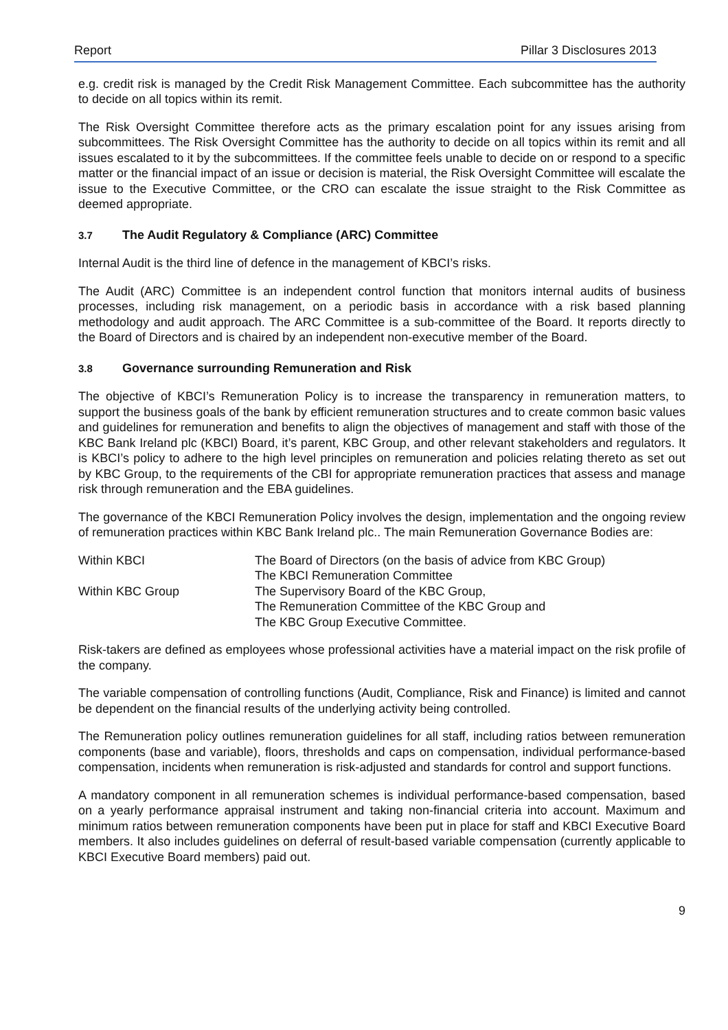Report Pillar 3 Disclosures 2013
e.g. credit risk is managed by the Credit Risk Management Committee. Each subcommittee has the authority to decide on all topics within its remit.
The Risk Oversight Committee therefore acts as the primary escalation point for any issues arising from subcommittees. The Risk Oversight Committee has the authority to decide on all topics within its remit and all issues escalated to it by the subcommittees. If the committee feels unable to decide on or respond to a specific matter or the financial impact of an issue or decision is material, the Risk Oversight Committee will escalate the issue to the Executive Committee, or the CRO can escalate the issue straight to the Risk Committee as deemed appropriate.
3.7 The Audit Regulatory & Compliance (ARC) Committee
Internal Audit is the third line of defence in the management of KBCI’s risks.
The Audit (ARC) Committee is an independent control function that monitors internal audits of business processes, including risk management, on a periodic basis in accordance with a risk based planning methodology and audit approach. The ARC Committee is a sub-committee of the Board. It reports directly to the Board of Directors and is chaired by an independent non-executive member of the Board.
3.8 Governance surrounding Remuneration and Risk
The objective of KBCI’s Remuneration Policy is to increase the transparency in remuneration matters, to support the business goals of the bank by efficient remuneration structures and to create common basic values and guidelines for remuneration and benefits to align the objectives of management and staff with those of the KBC Bank Ireland plc (KBCI) Board, it’s parent, KBC Group, and other relevant stakeholders and regulators. It is KBCI’s policy to adhere to the high level principles on remuneration and policies relating thereto as set out by KBC Group, to the requirements of the CBI for appropriate remuneration practices that assess and manage risk through remuneration and the EBA guidelines.
The governance of the KBCI Remuneration Policy involves the design, implementation and the ongoing review of remuneration practices within KBC Bank Ireland plc.. The main Remuneration Governance Bodies are:
| Within KBCI | The Board of Directors (on the basis of advice from KBC Group) The KBCI Remuneration Committee |
| Within KBC Group | The Supervisory Board of the KBC Group, The Remuneration Committee of the KBC Group and The KBC Group Executive Committee. |
Risk-takers are defined as employees whose professional activities have a material impact on the risk profile of the company.
The variable compensation of controlling functions (Audit, Compliance, Risk and Finance) is limited and cannot be dependent on the financial results of the underlying activity being controlled.
The Remuneration policy outlines remuneration guidelines for all staff, including ratios between remuneration components (base and variable), floors, thresholds and caps on compensation, individual performance-based compensation, incidents when remuneration is risk-adjusted and standards for control and support functions.
A mandatory component in all remuneration schemes is individual performance-based compensation, based on a yearly performance appraisal instrument and taking non-financial criteria into account. Maximum and minimum ratios between remuneration components have been put in place for staff and KBCI Executive Board members. It also includes guidelines on deferral of result-based variable compensation (currently applicable to KBCI Executive Board members) paid out.
9